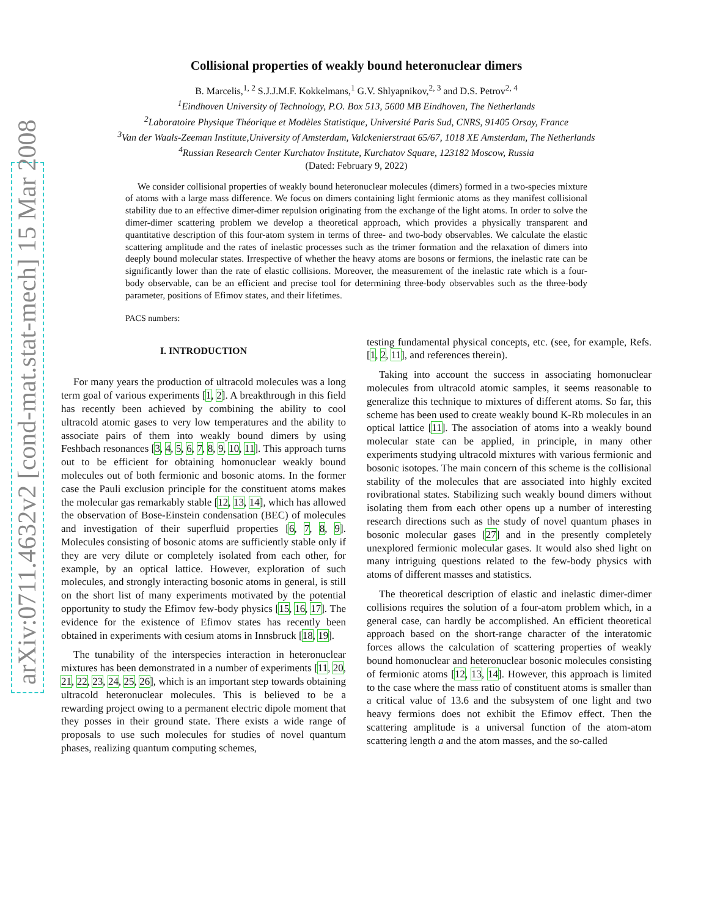arXiv:0711.4632v2 [cond-mat.stat-mech] 15 Mar 2008
Collisional properties of weakly bound heteronuclear dimers
B. Marcelis,<sup>1, 2</sup> S.J.J.M.F. Kokkelmans,<sup>1</sup> G.V. Shlyapnikov,<sup>2, 3</sup> and D.S. Petrov<sup>2, 4</sup>
<sup>1</sup> Eindhoven University of Technology, P.O. Box 513, 5600 MB Eindhoven, The Netherlands
<sup>2</sup> Laboratoire Physique Théorique et Modèles Statistique, Université Paris Sud, CNRS, 91405 Orsay, France
<sup>3</sup> Van der Waals-Zeeman Institute,University of Amsterdam, Valckenierstraat 65/67, 1018 XE Amsterdam, The Netherlands
<sup>4</sup> Russian Research Center Kurchatov Institute, Kurchatov Square, 123182 Moscow, Russia
(Dated: February 9, 2022)
We consider collisional properties of weakly bound heteronuclear molecules (dimers) formed in a two-species mixture of atoms with a large mass difference. We focus on dimers containing light fermionic atoms as they manifest collisional stability due to an effective dimer-dimer repulsion originating from the exchange of the light atoms. In order to solve the dimer-dimer scattering problem we develop a theoretical approach, which provides a physically transparent and quantitative description of this four-atom system in terms of three- and two-body observables. We calculate the elastic scattering amplitude and the rates of inelastic processes such as the trimer formation and the relaxation of dimers into deeply bound molecular states. Irrespective of whether the heavy atoms are bosons or fermions, the inelastic rate can be significantly lower than the rate of elastic collisions. Moreover, the measurement of the inelastic rate which is a four-body observable, can be an efficient and precise tool for determining three-body observables such as the three-body parameter, positions of Efimov states, and their lifetimes.
PACS numbers:
I. INTRODUCTION
For many years the production of ultracold molecules was a long term goal of various experiments [1, 2]. A breakthrough in this field has recently been achieved by combining the ability to cool ultracold atomic gases to very low temperatures and the ability to associate pairs of them into weakly bound dimers by using Feshbach resonances [3, 4, 5, 6, 7, 8, 9, 10, 11]. This approach turns out to be efficient for obtaining homonuclear weakly bound molecules out of both fermionic and bosonic atoms. In the former case the Pauli exclusion principle for the constituent atoms makes the molecular gas remarkably stable [12, 13, 14], which has allowed the observation of Bose-Einstein condensation (BEC) of molecules and investigation of their superfluid properties [6, 7, 8, 9]. Molecules consisting of bosonic atoms are sufficiently stable only if they are very dilute or completely isolated from each other, for example, by an optical lattice. However, exploration of such molecules, and strongly interacting bosonic atoms in general, is still on the short list of many experiments motivated by the potential opportunity to study the Efimov few-body physics [15, 16, 17]. The evidence for the existence of Efimov states has recently been obtained in experiments with cesium atoms in Innsbruck [18, 19].
The tunability of the interspecies interaction in heteronuclear mixtures has been demonstrated in a number of experiments [11, 20, 21, 22, 23, 24, 25, 26], which is an important step towards obtaining ultracold heteronuclear molecules. This is believed to be a rewarding project owing to a permanent electric dipole moment that they posses in their ground state. There exists a wide range of proposals to use such molecules for studies of novel quantum phases, realizing quantum computing schemes,
testing fundamental physical concepts, etc. (see, for example, Refs. [1, 2, 11], and references therein).
Taking into account the success in associating homonuclear molecules from ultracold atomic samples, it seems reasonable to generalize this technique to mixtures of different atoms. So far, this scheme has been used to create weakly bound K-Rb molecules in an optical lattice [11]. The association of atoms into a weakly bound molecular state can be applied, in principle, in many other experiments studying ultracold mixtures with various fermionic and bosonic isotopes. The main concern of this scheme is the collisional stability of the molecules that are associated into highly excited rovibrational states. Stabilizing such weakly bound dimers without isolating them from each other opens up a number of interesting research directions such as the study of novel quantum phases in bosonic molecular gases [27] and in the presently completely unexplored fermionic molecular gases. It would also shed light on many intriguing questions related to the few-body physics with atoms of different masses and statistics.
The theoretical description of elastic and inelastic dimer-dimer collisions requires the solution of a four-atom problem which, in a general case, can hardly be accomplished. An efficient theoretical approach based on the short-range character of the interatomic forces allows the calculation of scattering properties of weakly bound homonuclear and heteronuclear bosonic molecules consisting of fermionic atoms [12, 13, 14]. However, this approach is limited to the case where the mass ratio of constituent atoms is smaller than a critical value of 13.6 and the subsystem of one light and two heavy fermions does not exhibit the Efimov effect. Then the scattering amplitude is a universal function of the atom-atom scattering length a and the atom masses, and the so-called